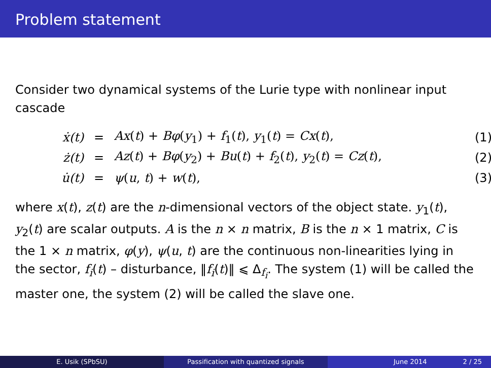Problem statement
Consider two dynamical systems of the Lurie type with nonlinear input cascade
ẋ(t) = Ax(t) + Bφ(y<sub>1</sub>) + f<sub>1</sub>(t), y<sub>1</sub>(t) = Cx(t), (1)
ż(t) = Az(t) + Bφ(y<sub>2</sub>) + Bu(t) + f<sub>2</sub>(t), y<sub>2</sub>(t) = Cz(t), (2)
u̇(t) = ψ(u, t) + w(t), (3)
where x(t), z(t) are the n-dimensional vectors of the object state. y<sub>1</sub>(t), y<sub>2</sub>(t) are scalar outputs. A is the n × n matrix, B is the n × 1 matrix, C is the 1 × n matrix, φ(y), ψ(u, t) are the continuous non-linearities lying in the sector, f<sub>i</sub>(t) – disturbance, ‖f<sub>i</sub>(t)‖ ⩽ Δ<sub>f<sub>i</sub></sub>. The system (1) will be called the master one, the system (2) will be called the slave one.
E. Usik (SPbSU) Passification with quantized signals June 2014 2 / 25